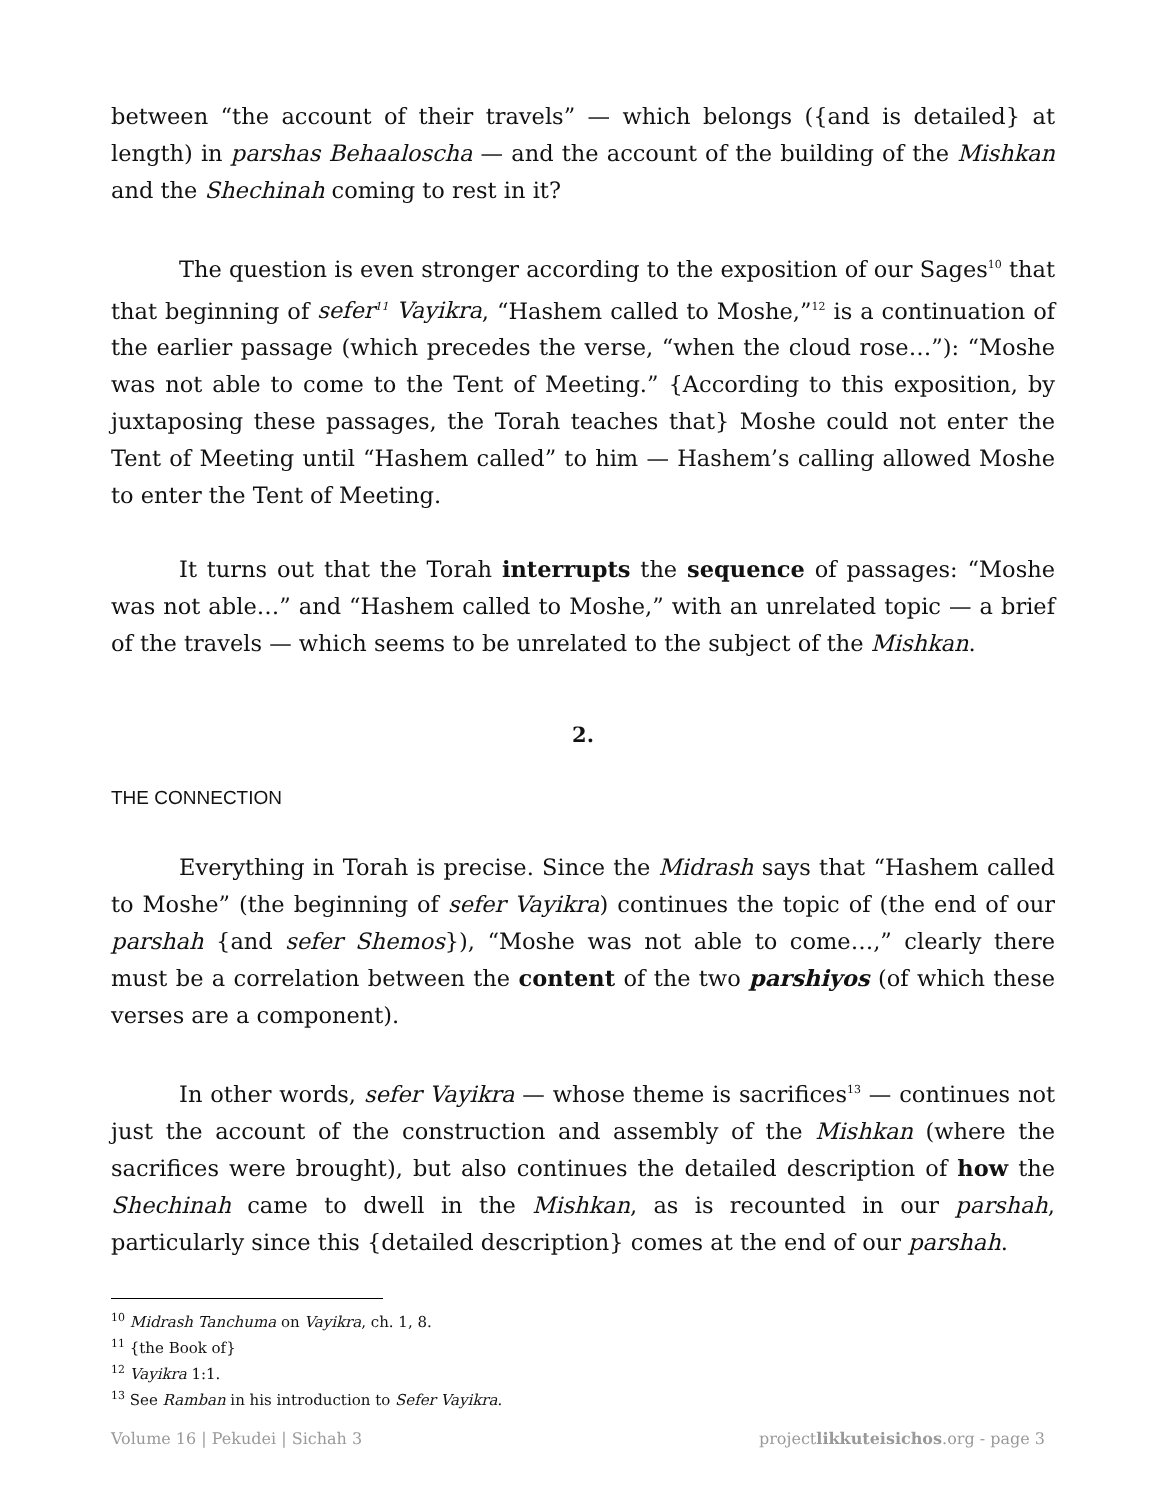between “the account of their travels” — which belongs ({and is detailed} at length) in parshas Behaaloscha — and the account of the building of the Mishkan and the Shechinah coming to rest in it?
The question is even stronger according to the exposition of our Sages<sup>10</sup> that that beginning of sefer<sup>11</sup> Vayikra, “Hashem called to Moshe,”<sup>12</sup> is a continuation of the earlier passage (which precedes the verse, “when the cloud rose…”): “Moshe was not able to come to the Tent of Meeting.” {According to this exposition, by juxtaposing these passages, the Torah teaches that} Moshe could not enter the Tent of Meeting until “Hashem called” to him — Hashem’s calling allowed Moshe to enter the Tent of Meeting.
It turns out that the Torah interrupts the sequence of passages: “Moshe was not able…” and “Hashem called to Moshe,” with an unrelated topic — a brief of the travels — which seems to be unrelated to the subject of the Mishkan.
2.
THE CONNECTION
Everything in Torah is precise. Since the Midrash says that “Hashem called to Moshe” (the beginning of sefer Vayikra) continues the topic of (the end of our parshah {and sefer Shemos}), “Moshe was not able to come…,” clearly there must be a correlation between the content of the two parshiyos (of which these verses are a component).
In other words, sefer Vayikra — whose theme is sacrifices<sup>13</sup> — continues not just the account of the construction and assembly of the Mishkan (where the sacrifices were brought), but also continues the detailed description of how the Shechinah came to dwell in the Mishkan, as is recounted in our parshah, particularly since this {detailed description} comes at the end of our parshah.
<sup>10</sup> Midrash Tanchuma on Vayikra, ch. 1, 8.
<sup>11</sup> {the Book of}
<sup>12</sup> Vayikra 1:1.
<sup>13</sup> See Ramban in his introduction to Sefer Vayikra.
Volume 16 | Pekudei | Sichah 3 projectlikkuteisichos.org - page 3